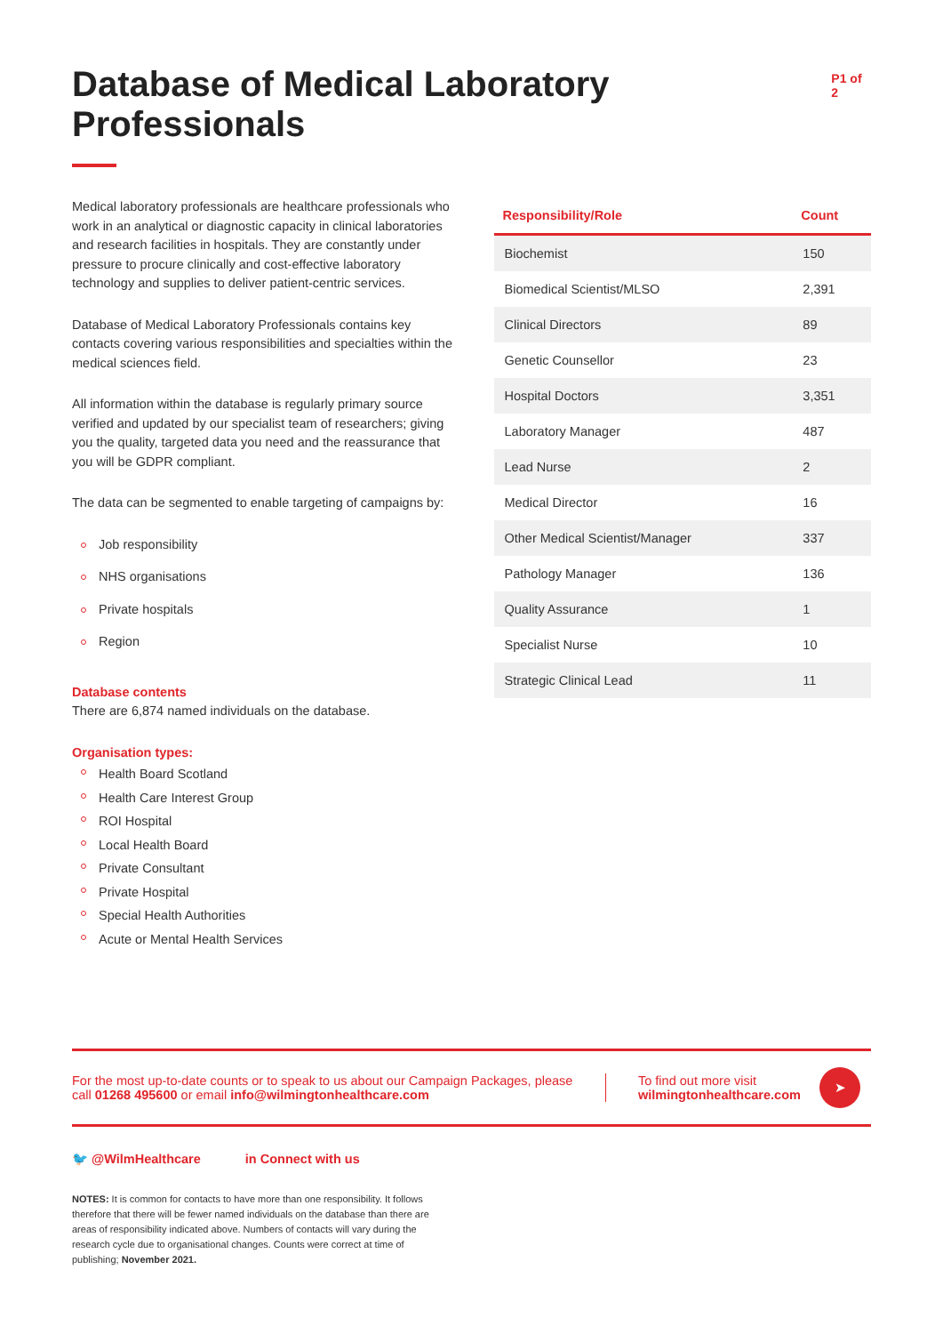Database of Medical Laboratory Professionals
P1 of 2
Medical laboratory professionals are healthcare professionals who work in an analytical or diagnostic capacity in clinical laboratories and research facilities in hospitals. They are constantly under pressure to procure clinically and cost-effective laboratory technology and supplies to deliver patient-centric services.
Database of Medical Laboratory Professionals contains key contacts covering various responsibilities and specialties within the medical sciences field.
All information within the database is regularly primary source verified and updated by our specialist team of researchers; giving you the quality, targeted data you need and the reassurance that you will be GDPR compliant.
The data can be segmented to enable targeting of campaigns by:
Job responsibility
NHS organisations
Private hospitals
Region
Database contents
There are 6,874 named individuals on the database.
Organisation types:
Health Board Scotland
Health Care Interest Group
ROI Hospital
Local Health Board
Private Consultant
Private Hospital
Special Health Authorities
Acute or Mental Health Services
| Responsibility/Role | Count |
| --- | --- |
| Biochemist | 150 |
| Biomedical Scientist/MLSO | 2,391 |
| Clinical Directors | 89 |
| Genetic Counsellor | 23 |
| Hospital Doctors | 3,351 |
| Laboratory Manager | 487 |
| Lead Nurse | 2 |
| Medical Director | 16 |
| Other Medical Scientist/Manager | 337 |
| Pathology Manager | 136 |
| Quality Assurance | 1 |
| Specialist Nurse | 10 |
| Strategic Clinical Lead | 11 |
For the most up-to-date counts or to speak to us about our Campaign Packages, please call 01268 495600 or email info@wilmingtonhealthcare.com
To find out more visit
wilmingtonhealthcare.com
➤
🐦 @WilmHealthcare in Connect with us
NOTES: It is common for contacts to have more than one responsibility. It follows therefore that there will be fewer named individuals on the database than there are areas of responsibility indicated above. Numbers of contacts will vary during the research cycle due to organisational changes. Counts were correct at time of publishing; November 2021.